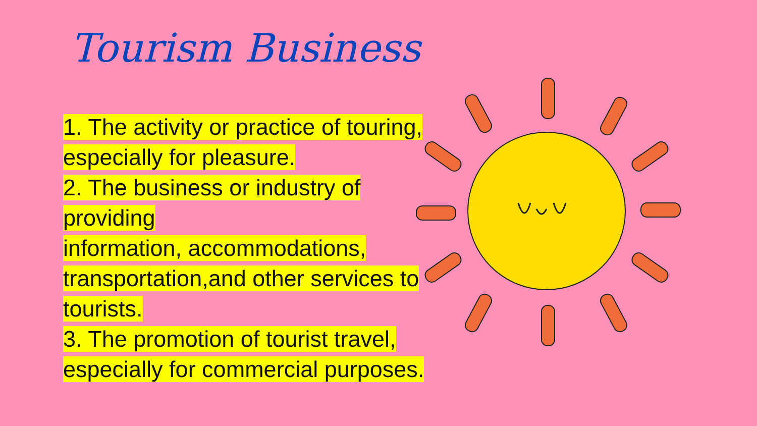Tourism Business
1. The activity or practice of touring,
especially for pleasure.
2. The business or industry of
providing
information, accommodations,
transportation,and other services to
tourists.
3. The promotion of tourist travel,
especially for commercial purposes.